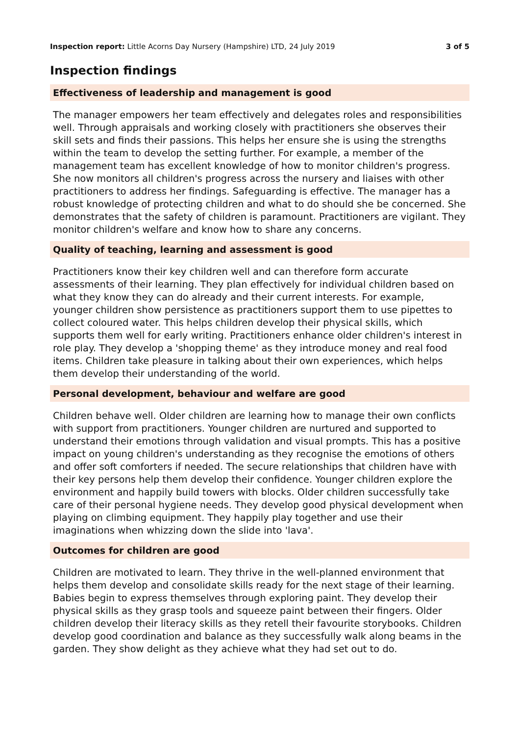Inspection report: Little Acorns Day Nursery (Hampshire) LTD, 24 July 2019 3 of 5
Inspection findings
Effectiveness of leadership and management is good
The manager empowers her team effectively and delegates roles and responsibilities well. Through appraisals and working closely with practitioners she observes their skill sets and finds their passions. This helps her ensure she is using the strengths within the team to develop the setting further. For example, a member of the management team has excellent knowledge of how to monitor children's progress. She now monitors all children's progress across the nursery and liaises with other practitioners to address her findings. Safeguarding is effective. The manager has a robust knowledge of protecting children and what to do should she be concerned. She demonstrates that the safety of children is paramount. Practitioners are vigilant. They monitor children's welfare and know how to share any concerns.
Quality of teaching, learning and assessment is good
Practitioners know their key children well and can therefore form accurate assessments of their learning. They plan effectively for individual children based on what they know they can do already and their current interests. For example, younger children show persistence as practitioners support them to use pipettes to collect coloured water. This helps children develop their physical skills, which supports them well for early writing. Practitioners enhance older children's interest in role play. They develop a 'shopping theme' as they introduce money and real food items. Children take pleasure in talking about their own experiences, which helps them develop their understanding of the world.
Personal development, behaviour and welfare are good
Children behave well. Older children are learning how to manage their own conflicts with support from practitioners. Younger children are nurtured and supported to understand their emotions through validation and visual prompts. This has a positive impact on young children's understanding as they recognise the emotions of others and offer soft comforters if needed. The secure relationships that children have with their key persons help them develop their confidence. Younger children explore the environment and happily build towers with blocks. Older children successfully take care of their personal hygiene needs. They develop good physical development when playing on climbing equipment. They happily play together and use their imaginations when whizzing down the slide into 'lava'.
Outcomes for children are good
Children are motivated to learn. They thrive in the well-planned environment that helps them develop and consolidate skills ready for the next stage of their learning. Babies begin to express themselves through exploring paint. They develop their physical skills as they grasp tools and squeeze paint between their fingers. Older children develop their literacy skills as they retell their favourite storybooks. Children develop good coordination and balance as they successfully walk along beams in the garden. They show delight as they achieve what they had set out to do.